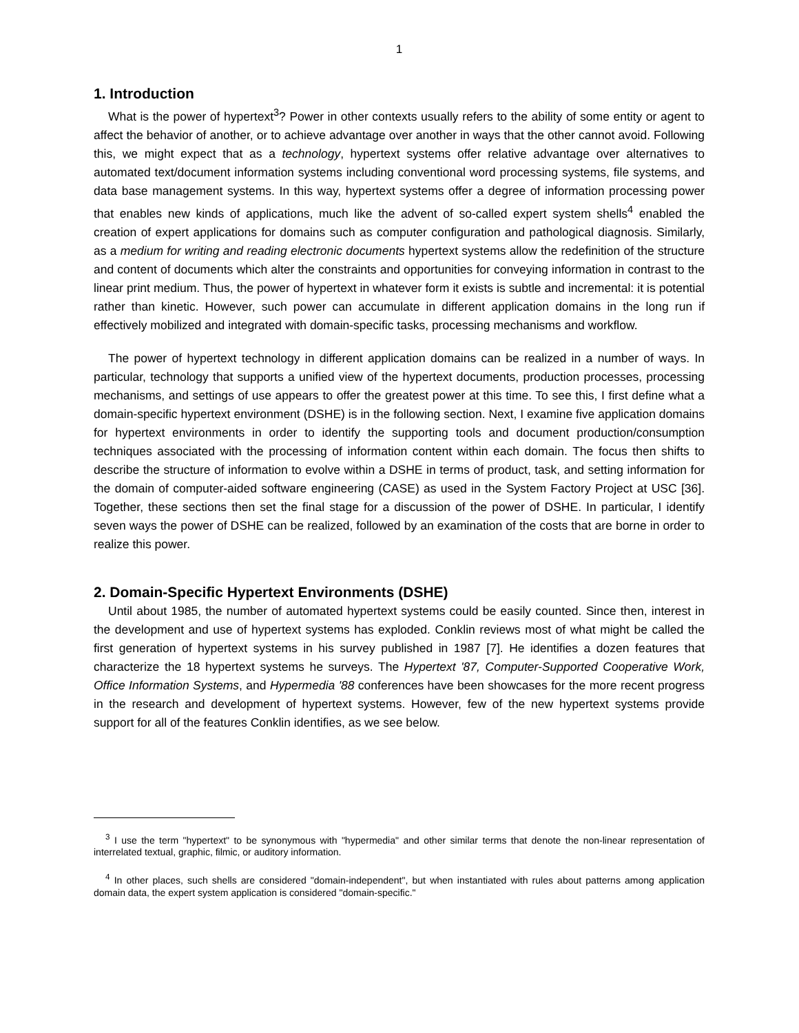1
1. Introduction
What is the power of hypertext<sup>3</sup>? Power in other contexts usually refers to the ability of some entity or agent to affect the behavior of another, or to achieve advantage over another in ways that the other cannot avoid. Following this, we might expect that as a technology, hypertext systems offer relative advantage over alternatives to automated text/document information systems including conventional word processing systems, file systems, and data base management systems. In this way, hypertext systems offer a degree of information processing power that enables new kinds of applications, much like the advent of so-called expert system shells<sup>4</sup> enabled the creation of expert applications for domains such as computer configuration and pathological diagnosis. Similarly, as a medium for writing and reading electronic documents hypertext systems allow the redefinition of the structure and content of documents which alter the constraints and opportunities for conveying information in contrast to the linear print medium. Thus, the power of hypertext in whatever form it exists is subtle and incremental: it is potential rather than kinetic. However, such power can accumulate in different application domains in the long run if effectively mobilized and integrated with domain-specific tasks, processing mechanisms and workflow.
The power of hypertext technology in different application domains can be realized in a number of ways. In particular, technology that supports a unified view of the hypertext documents, production processes, processing mechanisms, and settings of use appears to offer the greatest power at this time. To see this, I first define what a domain-specific hypertext environment (DSHE) is in the following section. Next, I examine five application domains for hypertext environments in order to identify the supporting tools and document production/consumption techniques associated with the processing of information content within each domain. The focus then shifts to describe the structure of information to evolve within a DSHE in terms of product, task, and setting information for the domain of computer-aided software engineering (CASE) as used in the System Factory Project at USC [36]. Together, these sections then set the final stage for a discussion of the power of DSHE. In particular, I identify seven ways the power of DSHE can be realized, followed by an examination of the costs that are borne in order to realize this power.
2. Domain-Specific Hypertext Environments (DSHE)
Until about 1985, the number of automated hypertext systems could be easily counted. Since then, interest in the development and use of hypertext systems has exploded. Conklin reviews most of what might be called the first generation of hypertext systems in his survey published in 1987 [7]. He identifies a dozen features that characterize the 18 hypertext systems he surveys. The Hypertext '87, Computer-Supported Cooperative Work, Office Information Systems, and Hypermedia '88 conferences have been showcases for the more recent progress in the research and development of hypertext systems. However, few of the new hypertext systems provide support for all of the features Conklin identifies, as we see below.
<sup>3</sup> I use the term "hypertext" to be synonymous with "hypermedia" and other similar terms that denote the non-linear representation of interrelated textual, graphic, filmic, or auditory information.
<sup>4</sup> In other places, such shells are considered "domain-independent", but when instantiated with rules about patterns among application domain data, the expert system application is considered "domain-specific."